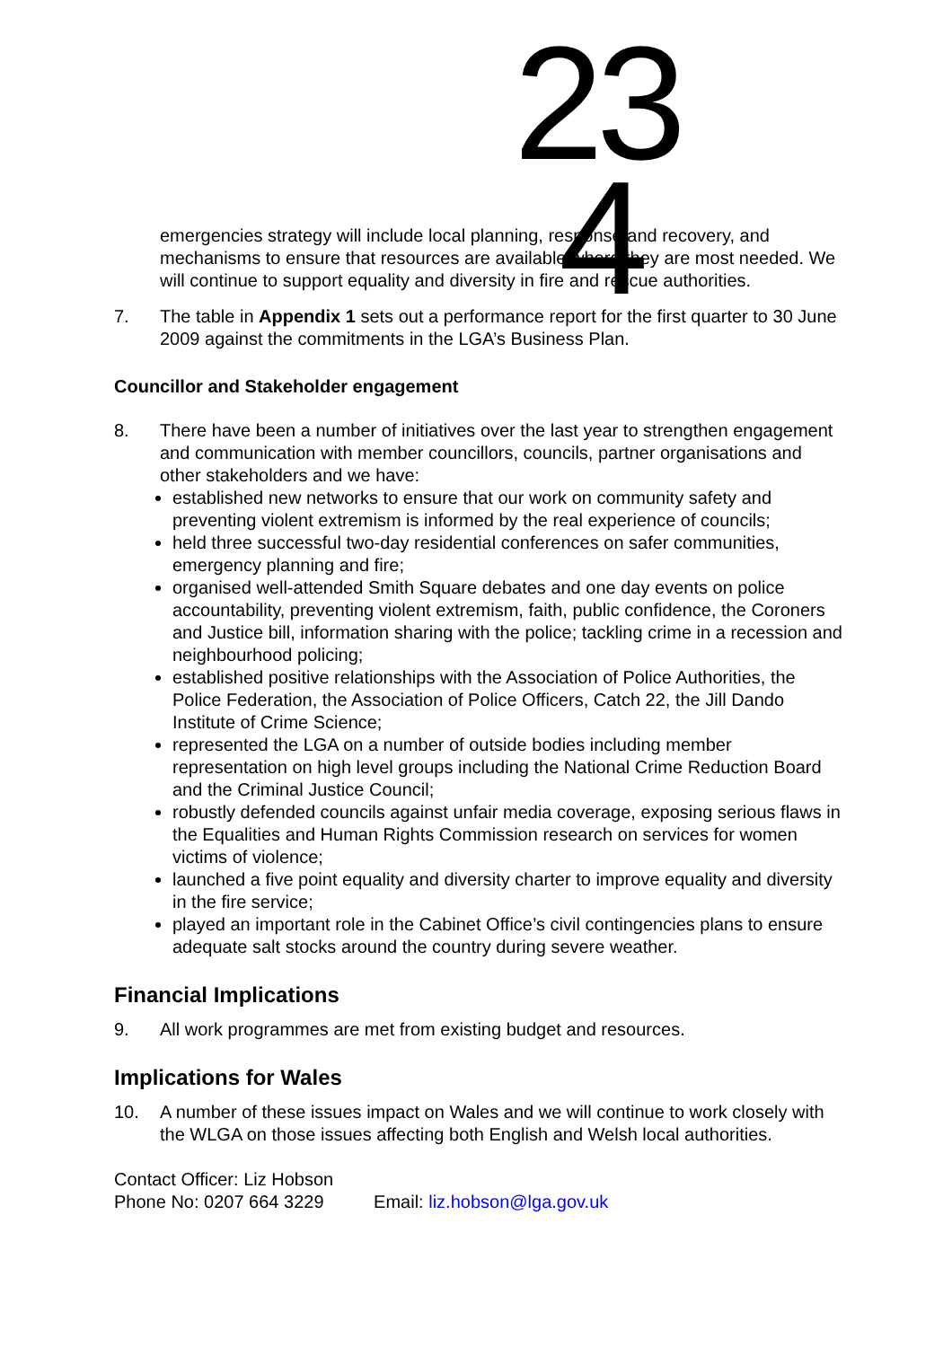23 4
emergencies strategy will include local planning, response and recovery, and mechanisms to ensure that resources are available where they are most needed. We will continue to support equality and diversity in fire and rescue authorities.
7. The table in Appendix 1 sets out a performance report for the first quarter to 30 June 2009 against the commitments in the LGA’s Business Plan.
Councillor and Stakeholder engagement
8. There have been a number of initiatives over the last year to strengthen engagement and communication with member councillors, councils, partner organisations and other stakeholders and we have:
established new networks to ensure that our work on community safety and preventing violent extremism is informed by the real experience of councils;
held three successful two-day residential conferences on safer communities, emergency planning and fire;
organised well-attended Smith Square debates and one day events on police accountability, preventing violent extremism, faith, public confidence, the Coroners and Justice bill, information sharing with the police; tackling crime in a recession and neighbourhood policing;
established positive relationships with the Association of Police Authorities, the Police Federation, the Association of Police Officers, Catch 22, the Jill Dando Institute of Crime Science;
represented the LGA on a number of outside bodies including member representation on high level groups including the National Crime Reduction Board and the Criminal Justice Council;
robustly defended councils against unfair media coverage, exposing serious flaws in the Equalities and Human Rights Commission research on services for women victims of violence;
launched a five point equality and diversity charter to improve equality and diversity in the fire service;
played an important role in the Cabinet Office’s civil contingencies plans to ensure adequate salt stocks around the country during severe weather.
Financial Implications
9. All work programmes are met from existing budget and resources.
Implications for Wales
10. A number of these issues impact on Wales and we will continue to work closely with the WLGA on those issues affecting both English and Welsh local authorities.
Contact Officer: Liz Hobson
Phone No: 0207 664 3229 Email: liz.hobson@lga.gov.uk